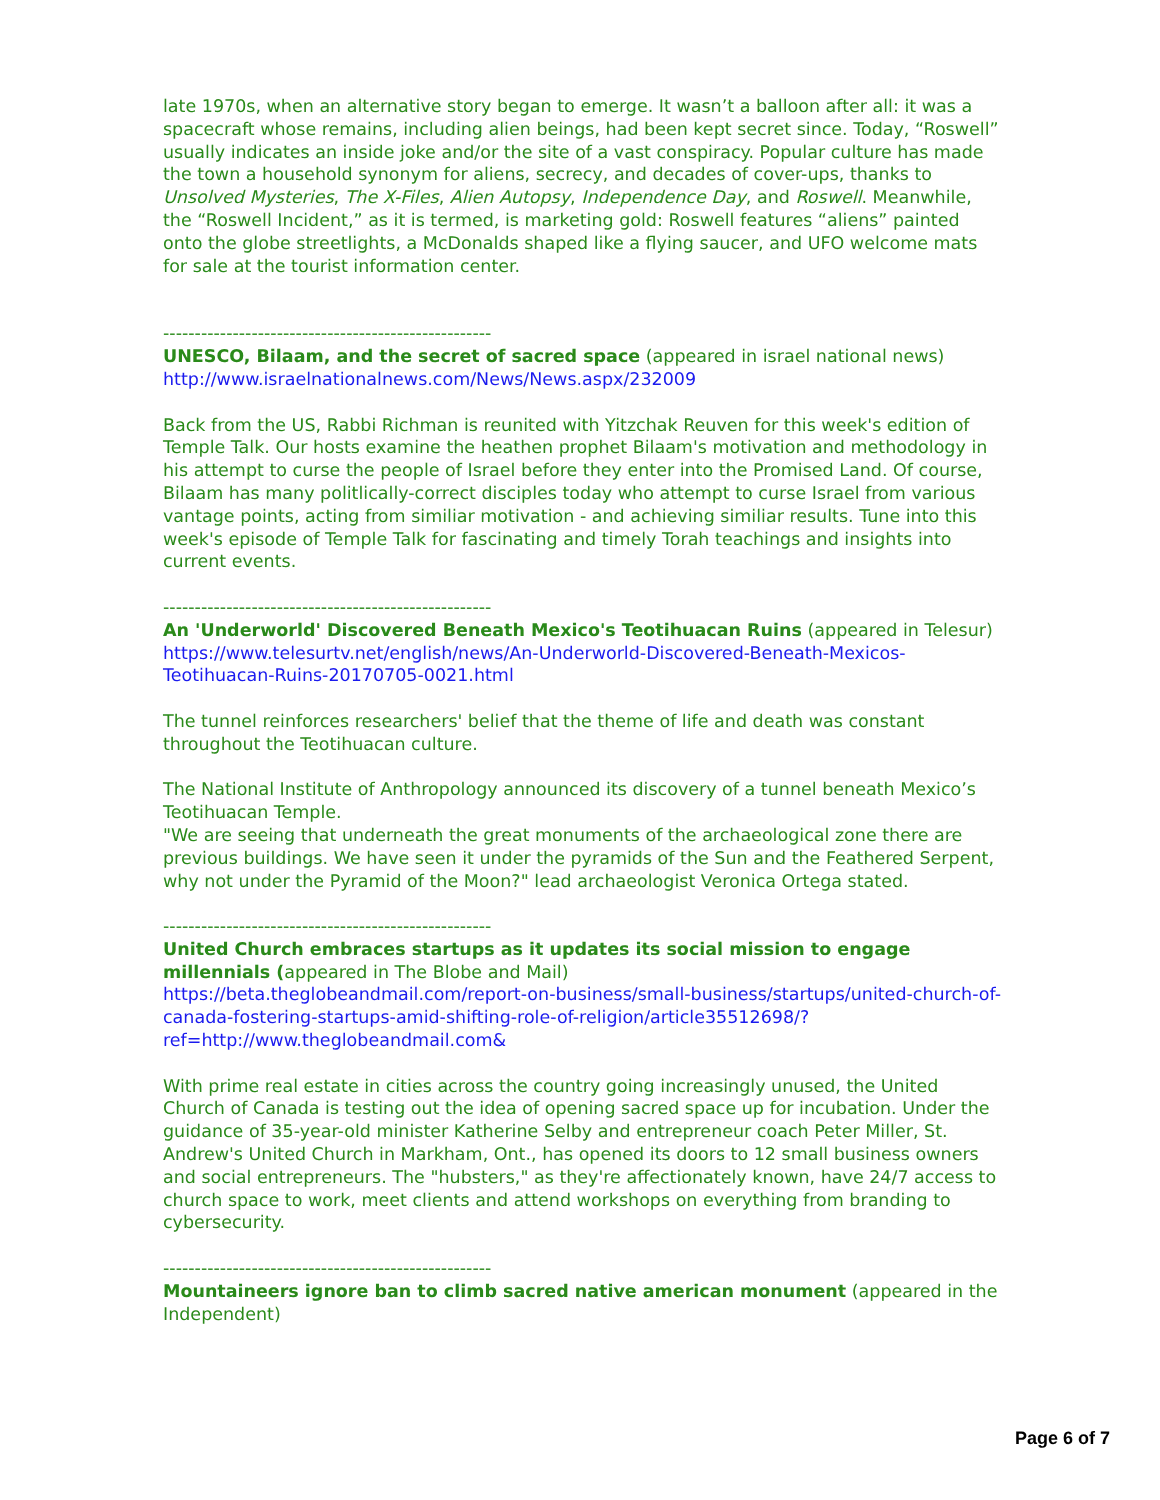late 1970s, when an alternative story began to emerge. It wasn’t a balloon after all: it was a spacecraft whose remains, including alien beings, had been kept secret since. Today, “Roswell” usually indicates an inside joke and/or the site of a vast conspiracy. Popular culture has made the town a household synonym for aliens, secrecy, and decades of cover-ups, thanks to Unsolved Mysteries, The X-Files, Alien Autopsy, Independence Day, and Roswell. Meanwhile, the “Roswell Incident,” as it is termed, is marketing gold: Roswell features “aliens” painted onto the globe streetlights, a McDonalds shaped like a flying saucer, and UFO welcome mats for sale at the tourist information center.
----------------------------------------------------
UNESCO, Bilaam, and the secret of sacred space (appeared in israel national news)
http://www.israelnationalnews.com/News/News.aspx/232009
Back from the US, Rabbi Richman is reunited with Yitzchak Reuven for this week's edition of Temple Talk. Our hosts examine the heathen prophet Bilaam's motivation and methodology in his attempt to curse the people of Israel before they enter into the Promised Land. Of course, Bilaam has many politlically-correct disciples today who attempt to curse Israel from various vantage points, acting from similiar motivation - and achieving similiar results. Tune into this week's episode of Temple Talk for fascinating and timely Torah teachings and insights into current events.
----------------------------------------------------
An 'Underworld' Discovered Beneath Mexico's Teotihuacan Ruins (appeared in Telesur)
https://www.telesurtv.net/english/news/An-Underworld-Discovered-Beneath-Mexicos-Teotihuacan-Ruins-20170705-0021.html
The tunnel reinforces researchers' belief that the theme of life and death was constant throughout the Teotihuacan culture.
The National Institute of Anthropology announced its discovery of a tunnel beneath Mexico’s Teotihuacan Temple.
"We are seeing that underneath the great monuments of the archaeological zone there are previous buildings. We have seen it under the pyramids of the Sun and the Feathered Serpent, why not under the Pyramid of the Moon?" lead archaeologist Veronica Ortega stated.
----------------------------------------------------
United Church embraces startups as it updates its social mission to engage millennials (appeared in The Blobe and Mail)
https://beta.theglobeandmail.com/report-on-business/small-business/startups/united-church-of-canada-fostering-startups-amid-shifting-role-of-religion/article35512698/?ref=http://www.theglobeandmail.com&
With prime real estate in cities across the country going increasingly unused, the United Church of Canada is testing out the idea of opening sacred space up for incubation. Under the guidance of 35-year-old minister Katherine Selby and entrepreneur coach Peter Miller, St. Andrew's United Church in Markham, Ont., has opened its doors to 12 small business owners and social entrepreneurs. The "hubsters," as they're affectionately known, have 24/7 access to church space to work, meet clients and attend workshops on everything from branding to cybersecurity.
----------------------------------------------------
Mountaineers ignore ban to climb sacred native american monument (appeared in the Independent)
Page 6 of 7